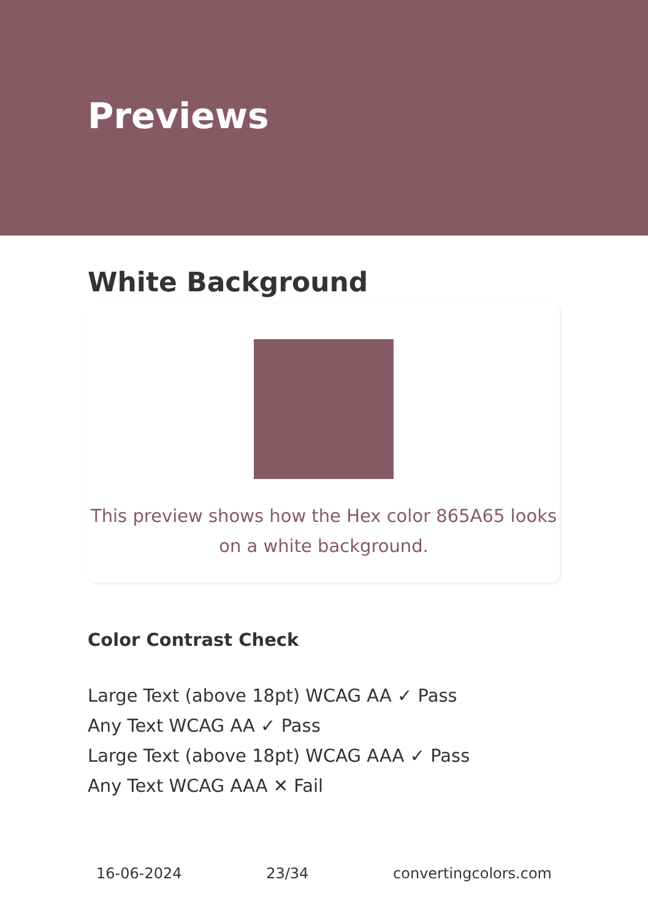Previews
White Background
This preview shows how the Hex color 865A65 looks on a white background.
Color Contrast Check
Large Text (above 18pt) WCAG AA ✓ Pass
Any Text WCAG AA ✓ Pass
Large Text (above 18pt) WCAG AAA ✓ Pass
Any Text WCAG AAA ✕ Fail
16-06-2024 23/34 convertingcolors.com